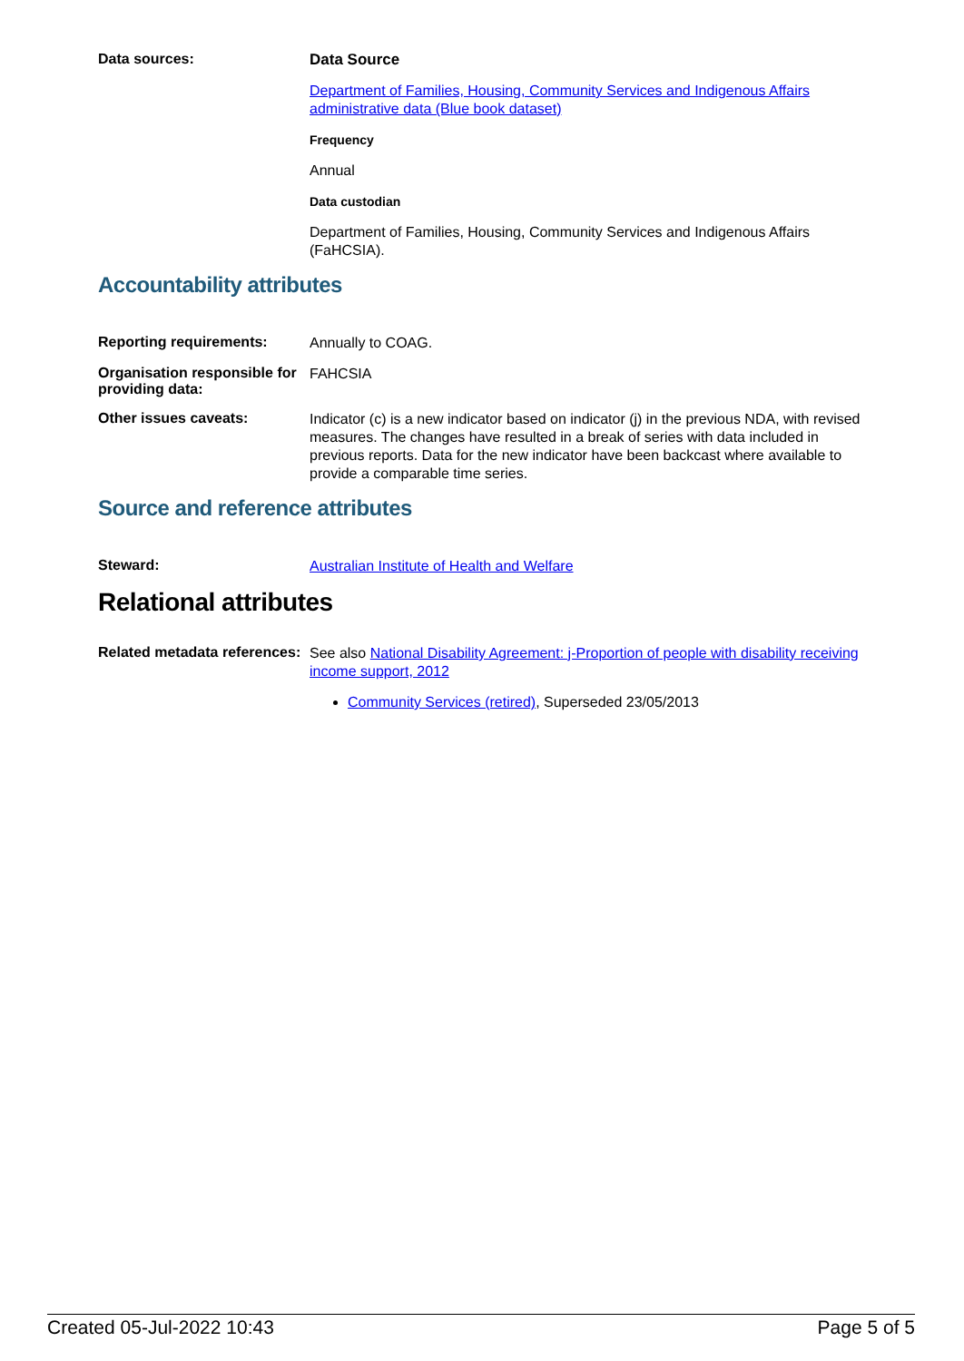Data sources:
Data Source
Department of Families, Housing, Community Services and Indigenous Affairs administrative data (Blue book dataset)
Frequency
Annual
Data custodian
Department of Families, Housing, Community Services and Indigenous Affairs (FaHCSIA).
Accountability attributes
Reporting requirements:
Annually to COAG.
Organisation responsible for providing data:
FAHCSIA
Other issues caveats:
Indicator (c) is a new indicator based on indicator (j) in the previous NDA, with revised measures. The changes have resulted in a break of series with data included in previous reports. Data for the new indicator have been backcast where available to provide a comparable time series.
Source and reference attributes
Steward:
Australian Institute of Health and Welfare
Relational attributes
Related metadata references:
See also National Disability Agreement: j-Proportion of people with disability receiving income support, 2012
Community Services (retired), Superseded 23/05/2013
Created 05-Jul-2022 10:43 Page 5 of 5